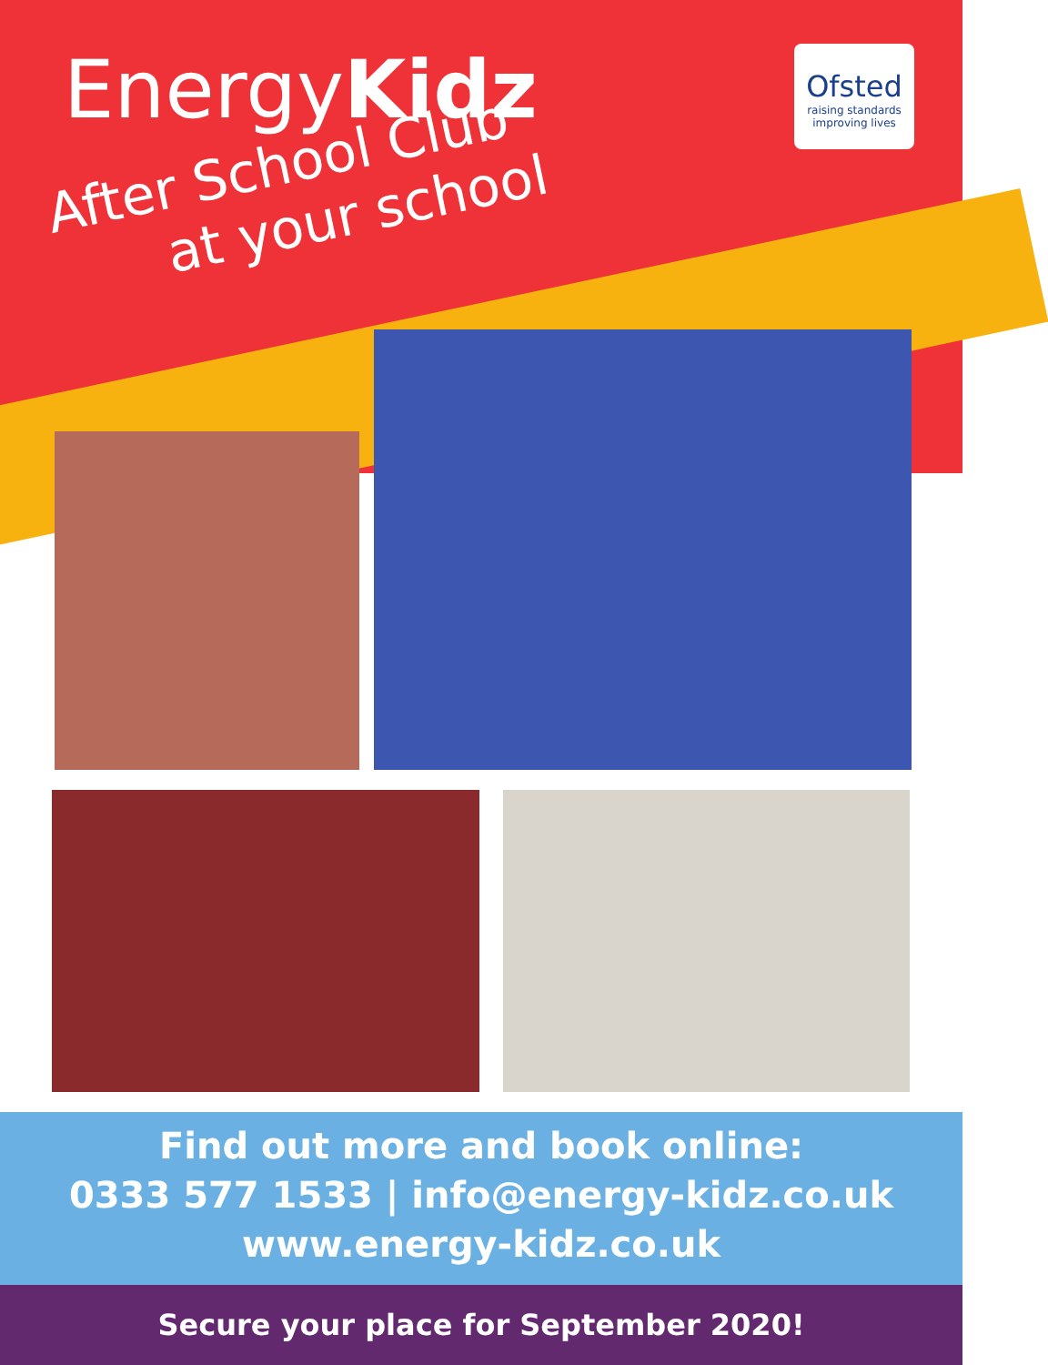EnergyKidz
Ofsted
raising standards
improving lives
After School Club
at your school
Find out more and book online:
0333 577 1533 | info@energy-kidz.co.uk
www.energy-kidz.co.uk
Secure your place for September 2020!